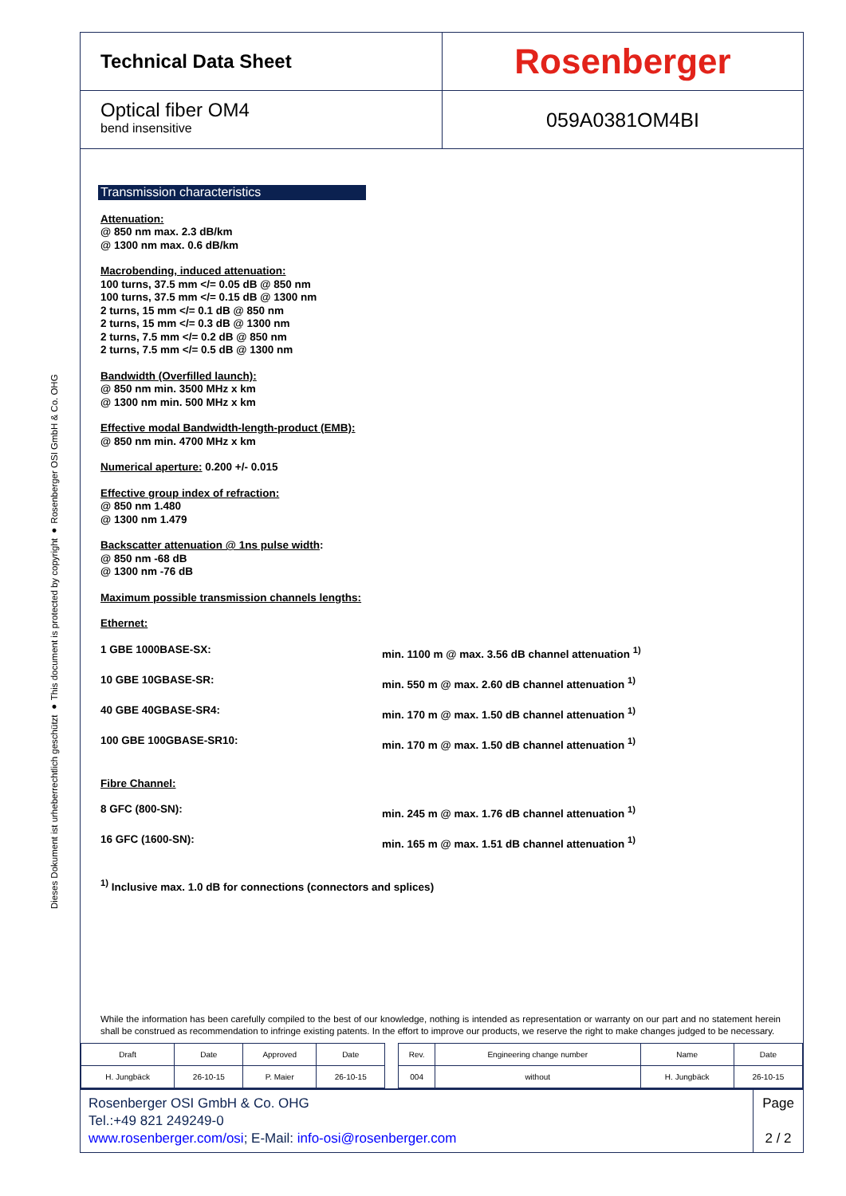Dieses Dokument ist urheberrechtlich geschützt ● This document is protected by copyright ● Rosenberger OSI GmbH & Co. OHG
Technical Data Sheet
Rosenberger
Optical fiber OM4
bend insensitive
059A0381OM4BI
Transmission characteristics
Attenuation:
@ 850 nm max. 2.3 dB/km
@ 1300 nm max. 0.6 dB/km
Macrobending, induced attenuation:
100 turns, 37.5 mm </= 0.05 dB @ 850 nm
100 turns, 37.5 mm </= 0.15 dB @ 1300 nm
2 turns, 15 mm </= 0.1 dB @ 850 nm
2 turns, 15 mm </= 0.3 dB @ 1300 nm
2 turns, 7.5 mm </= 0.2 dB @ 850 nm
2 turns, 7.5 mm </= 0.5 dB @ 1300 nm
Bandwidth (Overfilled launch):
@ 850 nm min. 3500 MHz x km
@ 1300 nm min. 500 MHz x km
Effective modal Bandwidth-length-product (EMB):
@ 850 nm min. 4700 MHz x km
Numerical aperture: 0.200 +/- 0.015
Effective group index of refraction:
@ 850 nm 1.480
@ 1300 nm 1.479
Backscatter attenuation @ 1ns pulse width:
@ 850 nm -68 dB
@ 1300 nm -76 dB
Maximum possible transmission channels lengths:
Ethernet:
1 GBE 1000BASE-SX: min. 1100 m @ max. 3.56 dB channel attenuation <sup>1)</sup>
10 GBE 10GBASE-SR: min. 550 m @ max. 2.60 dB channel attenuation <sup>1)</sup>
40 GBE 40GBASE-SR4: min. 170 m @ max. 1.50 dB channel attenuation <sup>1)</sup>
100 GBE 100GBASE-SR10: min. 170 m @ max. 1.50 dB channel attenuation <sup>1)</sup>
Fibre Channel:
8 GFC (800-SN): min. 245 m @ max. 1.76 dB channel attenuation <sup>1)</sup>
16 GFC (1600-SN): min. 165 m @ max. 1.51 dB channel attenuation <sup>1)</sup>
<sup>1)</sup> Inclusive max. 1.0 dB for connections (connectors and splices)
While the information has been carefully compiled to the best of our knowledge, nothing is intended as representation or warranty on our part and no statement herein shall be construed as recommendation to infringe existing patents. In the effort to improve our products, we reserve the right to make changes judged to be necessary.
| Draft | Date | Approved | Date | | Rev. | Engineering change number | Name | Date |
| H. Jungbäck | 26-10-15 | P. Maier | 26-10-15 | | 004 | without | H. Jungbäck | 26-10-15 |
Rosenberger OSI GmbH & Co. OHG
Tel.:+49 821 249249-0
www.rosenberger.com/osi; E-Mail: info-osi@rosenberger.com
Page
2 / 2